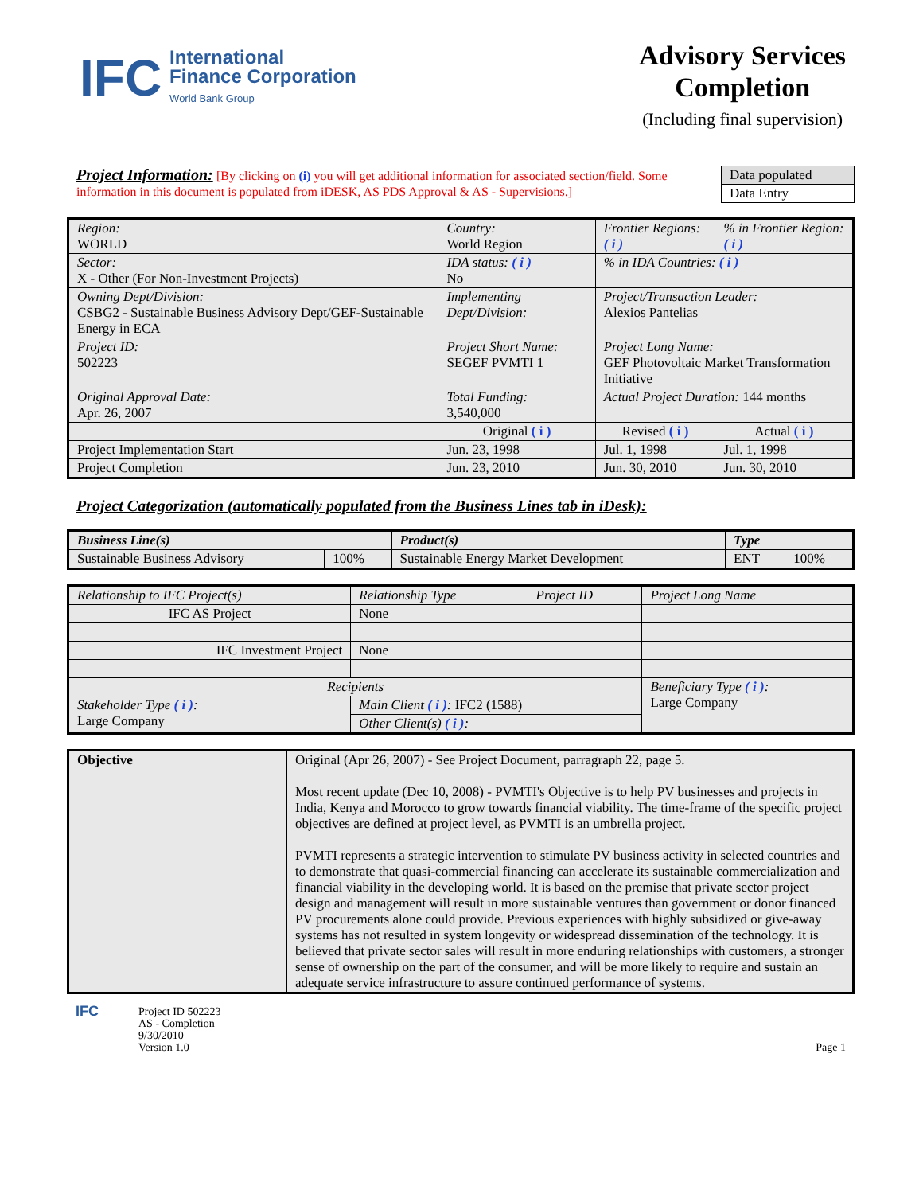IFC
International
Finance Corporation
World Bank Group
Advisory Services
Completion
(Including final supervision)
Project Information: [By clicking on (i) you will get additional information for associated section/field. Some information in this document is populated from iDESK, AS PDS Approval & AS - Supervisions.]
| Data populated |
| Data Entry |
| Region: WORLD | Country: World Region | Frontier Regions: ( i ) | % in Frontier Region: ( i ) |
| Sector: X - Other (For Non-Investment Projects) | IDA status: ( i ) No | % in IDA Countries: ( i ) | |
| Owning Dept/Division: CSBG2 - Sustainable Business Advisory Dept/GEF-Sustainable Energy in ECA | Implementing Dept/Division: | Project/Transaction Leader: Alexios Pantelias | |
| Project ID: 502223 | Project Short Name: SEGEF PVMTI 1 | Project Long Name: GEF Photovoltaic Market Transformation Initiative | |
| Original Approval Date: Apr. 26, 2007 | Total Funding: 3,540,000 | Actual Project Duration: 144 months | |
| | Original ( i ) | Revised ( i ) | Actual ( i ) |
| Project Implementation Start | Jun. 23, 1998 | Jul. 1, 1998 | Jul. 1, 1998 |
| Project Completion | Jun. 23, 2010 | Jun. 30, 2010 | Jun. 30, 2010 |
Project Categorization (automatically populated from the Business Lines tab in iDesk):
| Business Line(s) | | Product(s) | Type | |
| --- | --- | --- | --- | --- |
| Sustainable Business Advisory | 100% | Sustainable Energy Market Development | ENT | 100% |
| Relationship to IFC Project(s) | Relationship Type | Project ID | Project Long Name |
| IFC AS Project | None | | |
| IFC Investment Project | None | | |
| Recipients | | | Beneficiary Type ( i ) : Large Company |
| Stakeholder Type ( i ) : Large Company | Main Client ( i ) : IFC2 (1588) | | |
| | Other Client(s) ( i ) : | | |
| Objective | Original (Apr 26, 2007) - See Project Document, parragraph 22, page 5. Most recent update (Dec 10, 2008) - PVMTI's Objective is to help PV businesses and projects in India, Kenya and Morocco to grow towards financial viability. The time-frame of the specific project objectives are defined at project level, as PVMTI is an umbrella project. PVMTI represents a strategic intervention to stimulate PV business activity in selected countries and to demonstrate that quasi-commercial financing can accelerate its sustainable commercialization and financial viability in the developing world. It is based on the premise that private sector project design and management will result in more sustainable ventures than government or donor financed PV procurements alone could provide. Previous experiences with highly subsidized or give-away systems has not resulted in system longevity or widespread dissemination of the technology. It is believed that private sector sales will result in more enduring relationships with customers, a stronger sense of ownership on the part of the consumer, and will be more likely to require and sustain an adequate service infrastructure to assure continued performance of systems. |
IFC
Project ID 502223
AS - Completion
9/30/2010
Version 1.0
Page 1